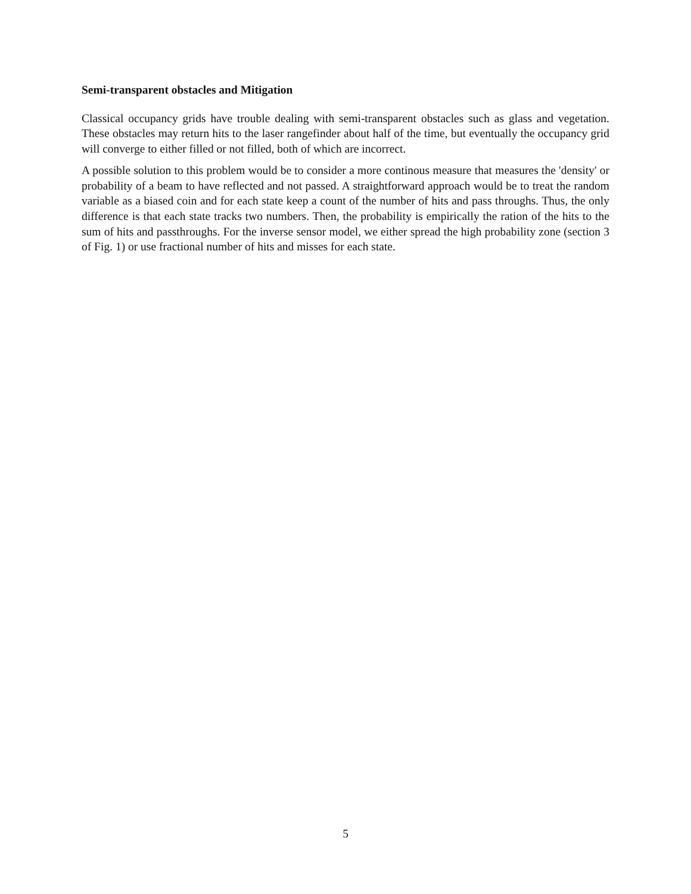Semi-transparent obstacles and Mitigation
Classical occupancy grids have trouble dealing with semi-transparent obstacles such as glass and vegetation. These obstacles may return hits to the laser rangefinder about half of the time, but eventually the occupancy grid will converge to either filled or not filled, both of which are incorrect.
A possible solution to this problem would be to consider a more continous measure that measures the 'density' or probability of a beam to have reflected and not passed. A straightforward approach would be to treat the random variable as a biased coin and for each state keep a count of the number of hits and pass throughs. Thus, the only difference is that each state tracks two numbers. Then, the probability is empirically the ration of the hits to the sum of hits and passthroughs. For the inverse sensor model, we either spread the high probability zone (section 3 of Fig. 1) or use fractional number of hits and misses for each state.
5